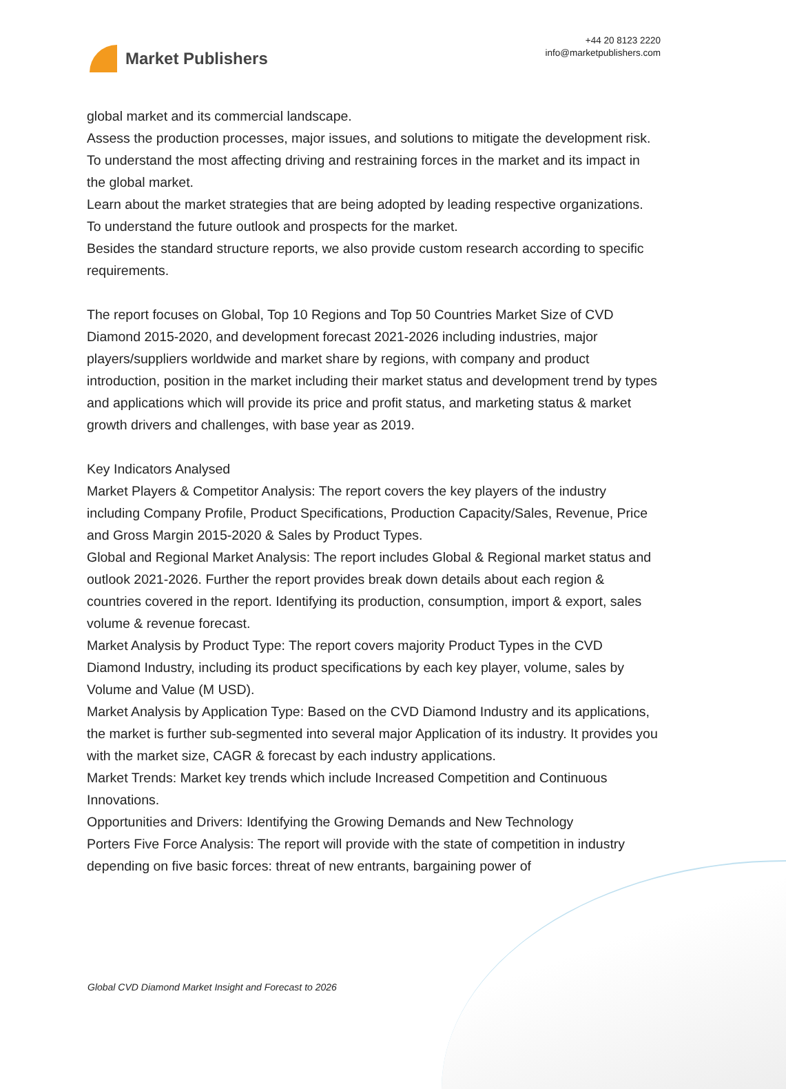Market Publishers
+44 20 8123 2220
info@marketpublishers.com
global market and its commercial landscape.
Assess the production processes, major issues, and solutions to mitigate the development risk.
To understand the most affecting driving and restraining forces in the market and its impact in the global market.
Learn about the market strategies that are being adopted by leading respective organizations.
To understand the future outlook and prospects for the market.
Besides the standard structure reports, we also provide custom research according to specific requirements.
The report focuses on Global, Top 10 Regions and Top 50 Countries Market Size of CVD Diamond 2015-2020, and development forecast 2021-2026 including industries, major players/suppliers worldwide and market share by regions, with company and product introduction, position in the market including their market status and development trend by types and applications which will provide its price and profit status, and marketing status & market growth drivers and challenges, with base year as 2019.
Key Indicators Analysed
Market Players & Competitor Analysis: The report covers the key players of the industry including Company Profile, Product Specifications, Production Capacity/Sales, Revenue, Price and Gross Margin 2015-2020 & Sales by Product Types.
Global and Regional Market Analysis: The report includes Global & Regional market status and outlook 2021-2026. Further the report provides break down details about each region & countries covered in the report. Identifying its production, consumption, import & export, sales volume & revenue forecast.
Market Analysis by Product Type: The report covers majority Product Types in the CVD Diamond Industry, including its product specifications by each key player, volume, sales by Volume and Value (M USD).
Market Analysis by Application Type: Based on the CVD Diamond Industry and its applications, the market is further sub-segmented into several major Application of its industry. It provides you with the market size, CAGR & forecast by each industry applications.
Market Trends: Market key trends which include Increased Competition and Continuous Innovations.
Opportunities and Drivers: Identifying the Growing Demands and New Technology
Porters Five Force Analysis: The report will provide with the state of competition in industry depending on five basic forces: threat of new entrants, bargaining power of
Global CVD Diamond Market Insight and Forecast to 2026